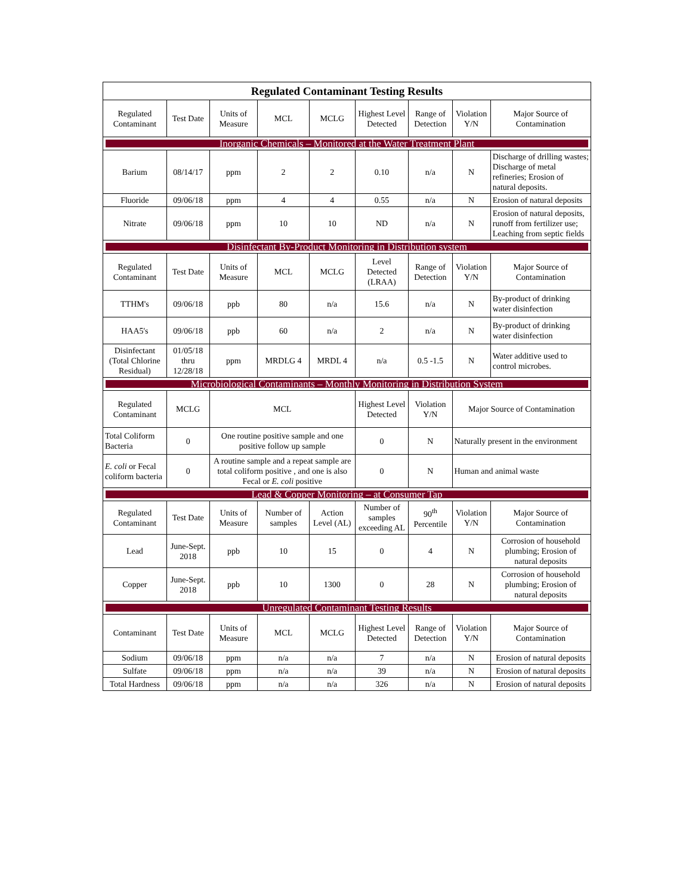| Regulated Contaminant Testing Results | | | | | | | | |
| --- | --- | --- | --- | --- | --- | --- | --- | --- |
| Regulated Contaminant | Test Date | Units of Measure | MCL | MCLG | Highest Level Detected | Range of Detection | Violation Y/N | Major Source of Contamination |
| Inorganic Chemicals – Monitored at the Water Treatment Plant | | | | | | | | |
| Barium | 08/14/17 | ppm | 2 | 2 | 0.10 | n/a | N | Discharge of drilling wastes; Discharge of metal refineries; Erosion of natural deposits. |
| Fluoride | 09/06/18 | ppm | 4 | 4 | 0.55 | n/a | N | Erosion of natural deposits |
| Nitrate | 09/06/18 | ppm | 10 | 10 | ND | n/a | N | Erosion of natural deposits, runoff from fertilizer use; Leaching from septic fields |
| Disinfectant By-Product Monitoring in Distribution system | | | | | | | | |
| Regulated Contaminant | Test Date | Units of Measure | MCL | MCLG | Level Detected (LRAA) | Range of Detection | Violation Y/N | Major Source of Contamination |
| TTHM's | 09/06/18 | ppb | 80 | n/a | 15.6 | n/a | N | By-product of drinking water disinfection |
| HAA5's | 09/06/18 | ppb | 60 | n/a | 2 | n/a | N | By-product of drinking water disinfection |
| Disinfectant (Total Chlorine Residual) | 01/05/18 thru 12/28/18 | ppm | MRDLG 4 | MRDL 4 | n/a | 0.5 -1.5 | N | Water additive used to control microbes. |
| Microbiological Contaminants – Monthly Monitoring in Distribution System | | | | | | | | |
| Regulated Contaminant | MCLG | MCL | | | Highest Level Detected | Violation Y/N | Major Source of Contamination | |
| Total Coliform Bacteria | 0 | One routine positive sample and one positive follow up sample | | | 0 | N | Naturally present in the environment | |
| E. coli or Fecal coliform bacteria | 0 | A routine sample and a repeat sample are total coliform positive , and one is also Fecal or E. coli positive | | | 0 | N | Human and animal waste | |
| Lead & Copper Monitoring – at Consumer Tap | | | | | | | | |
| Regulated Contaminant | Test Date | Units of Measure | Number of samples | Action Level (AL) | Number of samples exceeding AL | 90<sup>th</sup> Percentile | Violation Y/N | Major Source of Contamination |
| Lead | June-Sept. 2018 | ppb | 10 | 15 | 0 | 4 | N | Corrosion of household plumbing; Erosion of natural deposits |
| Copper | June-Sept. 2018 | ppb | 10 | 1300 | 0 | 28 | N | Corrosion of household plumbing; Erosion of natural deposits |
| Unregulated Contaminant Testing Results | | | | | | | | |
| Contaminant | Test Date | Units of Measure | MCL | MCLG | Highest Level Detected | Range of Detection | Violation Y/N | Major Source of Contamination |
| Sodium | 09/06/18 | ppm | n/a | n/a | 7 | n/a | N | Erosion of natural deposits |
| Sulfate | 09/06/18 | ppm | n/a | n/a | 39 | n/a | N | Erosion of natural deposits |
| Total Hardness | 09/06/18 | ppm | n/a | n/a | 326 | n/a | N | Erosion of natural deposits |